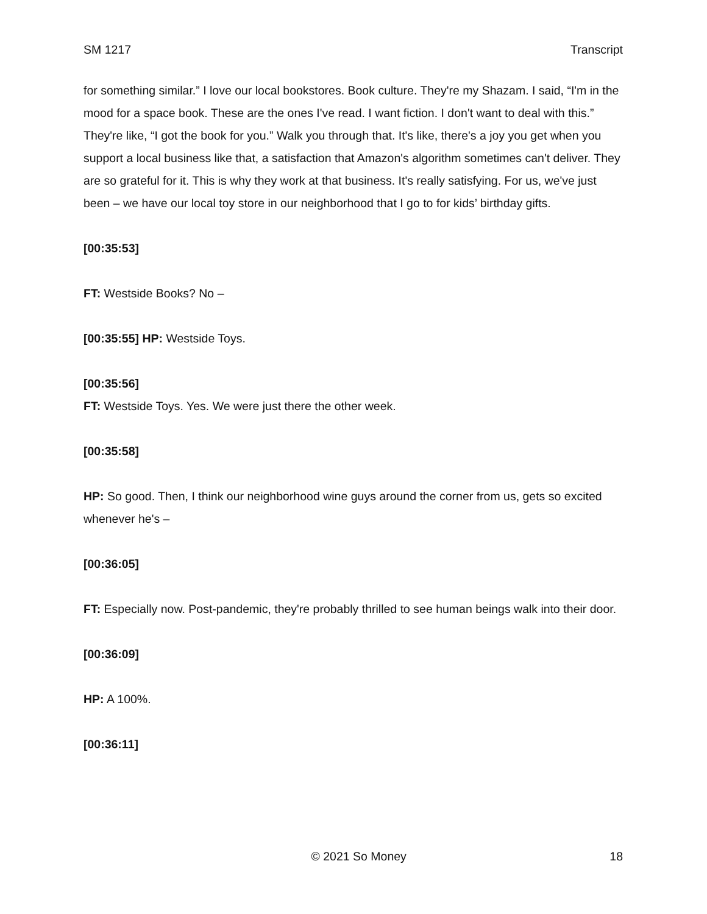SM 1217 Transcript
for something similar.” I love our local bookstores. Book culture. They're my Shazam. I said, “I'm in the mood for a space book. These are the ones I've read. I want fiction. I don't want to deal with this.” They're like, “I got the book for you.” Walk you through that. It's like, there's a joy you get when you support a local business like that, a satisfaction that Amazon's algorithm sometimes can't deliver. They are so grateful for it. This is why they work at that business. It's really satisfying. For us, we've just been – we have our local toy store in our neighborhood that I go to for kids’ birthday gifts.
[00:35:53]
FT: Westside Books? No –
[00:35:55] HP: Westside Toys.
[00:35:56]
FT: Westside Toys. Yes. We were just there the other week.
[00:35:58]
HP: So good. Then, I think our neighborhood wine guys around the corner from us, gets so excited whenever he's –
[00:36:05]
FT: Especially now. Post-pandemic, they're probably thrilled to see human beings walk into their door.
[00:36:09]
HP: A 100%.
[00:36:11]
© 2021 So Money 18